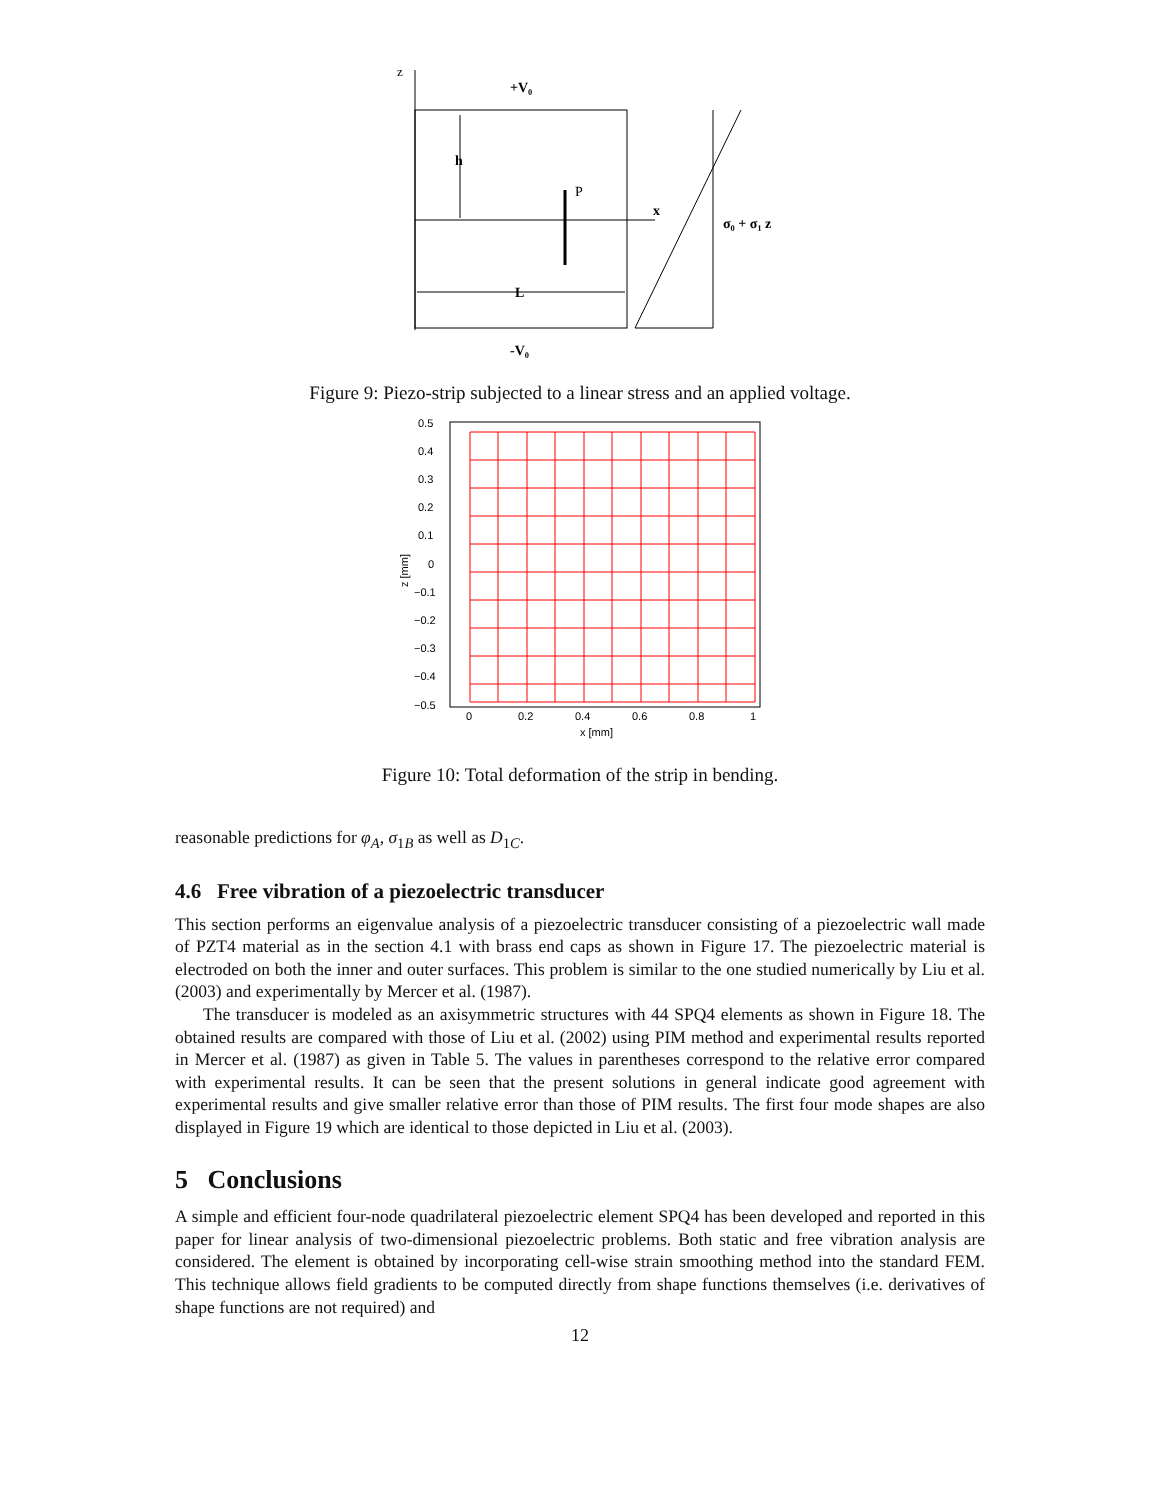z
x
+V₀
-V₀
h
P
L
σ₀ + σ₁ z
Figure 9: Piezo-strip subjected to a linear stress and an applied voltage.
0.5
0.4
0.3
0.2
0.1
0
−0.1
−0.2
−0.3
−0.4
−0.5
0
0.2
0.4
0.6
0.8
1
x [mm]
z [mm]
Figure 10: Total deformation of the strip in bending.
reasonable predictions for φ<sub>A</sub>, σ<sub>1B</sub> as well as D<sub>1C</sub>.
4.6 Free vibration of a piezoelectric transducer
This section performs an eigenvalue analysis of a piezoelectric transducer consisting of a piezoelectric wall made of PZT4 material as in the section 4.1 with brass end caps as shown in Figure 17. The piezoelectric material is electroded on both the inner and outer surfaces. This problem is similar to the one studied numerically by Liu et al. (2003) and experimentally by Mercer et al. (1987).
The transducer is modeled as an axisymmetric structures with 44 SPQ4 elements as shown in Figure 18. The obtained results are compared with those of Liu et al. (2002) using PIM method and experimental results reported in Mercer et al. (1987) as given in Table 5. The values in parentheses correspond to the relative error compared with experimental results. It can be seen that the present solutions in general indicate good agreement with experimental results and give smaller relative error than those of PIM results. The first four mode shapes are also displayed in Figure 19 which are identical to those depicted in Liu et al. (2003).
5 Conclusions
A simple and efficient four-node quadrilateral piezoelectric element SPQ4 has been developed and reported in this paper for linear analysis of two-dimensional piezoelectric problems. Both static and free vibration analysis are considered. The element is obtained by incorporating cell-wise strain smoothing method into the standard FEM. This technique allows field gradients to be computed directly from shape functions themselves (i.e. derivatives of shape functions are not required) and
12